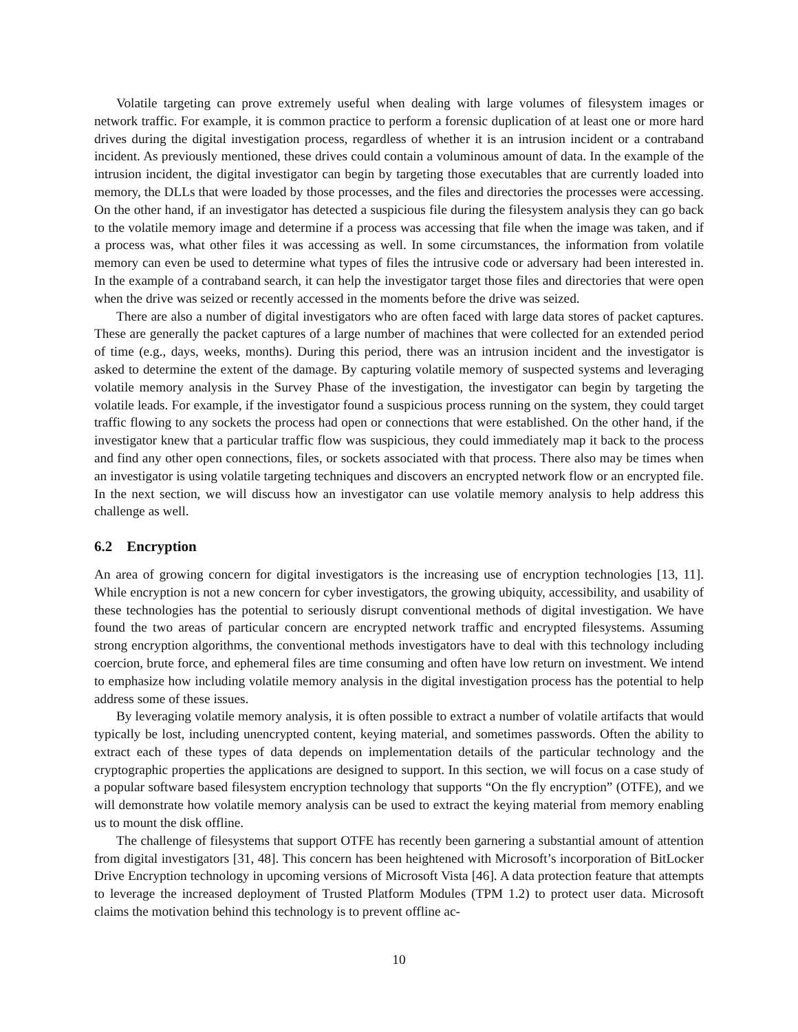Volatile targeting can prove extremely useful when dealing with large volumes of filesystem images or network traffic. For example, it is common practice to perform a forensic duplication of at least one or more hard drives during the digital investigation process, regardless of whether it is an intrusion incident or a contraband incident. As previously mentioned, these drives could contain a voluminous amount of data. In the example of the intrusion incident, the digital investigator can begin by targeting those executables that are currently loaded into memory, the DLLs that were loaded by those processes, and the files and directories the processes were accessing. On the other hand, if an investigator has detected a suspicious file during the filesystem analysis they can go back to the volatile memory image and determine if a process was accessing that file when the image was taken, and if a process was, what other files it was accessing as well. In some circumstances, the information from volatile memory can even be used to determine what types of files the intrusive code or adversary had been interested in. In the example of a contraband search, it can help the investigator target those files and directories that were open when the drive was seized or recently accessed in the moments before the drive was seized.
There are also a number of digital investigators who are often faced with large data stores of packet captures. These are generally the packet captures of a large number of machines that were collected for an extended period of time (e.g., days, weeks, months). During this period, there was an intrusion incident and the investigator is asked to determine the extent of the damage. By capturing volatile memory of suspected systems and leveraging volatile memory analysis in the Survey Phase of the investigation, the investigator can begin by targeting the volatile leads. For example, if the investigator found a suspicious process running on the system, they could target traffic flowing to any sockets the process had open or connections that were established. On the other hand, if the investigator knew that a particular traffic flow was suspicious, they could immediately map it back to the process and find any other open connections, files, or sockets associated with that process. There also may be times when an investigator is using volatile targeting techniques and discovers an encrypted network flow or an encrypted file. In the next section, we will discuss how an investigator can use volatile memory analysis to help address this challenge as well.
6.2 Encryption
An area of growing concern for digital investigators is the increasing use of encryption technologies [13, 11]. While encryption is not a new concern for cyber investigators, the growing ubiquity, accessibility, and usability of these technologies has the potential to seriously disrupt conventional methods of digital investigation. We have found the two areas of particular concern are encrypted network traffic and encrypted filesystems. Assuming strong encryption algorithms, the conventional methods investigators have to deal with this technology including coercion, brute force, and ephemeral files are time consuming and often have low return on investment. We intend to emphasize how including volatile memory analysis in the digital investigation process has the potential to help address some of these issues.
By leveraging volatile memory analysis, it is often possible to extract a number of volatile artifacts that would typically be lost, including unencrypted content, keying material, and sometimes passwords. Often the ability to extract each of these types of data depends on implementation details of the particular technology and the cryptographic properties the applications are designed to support. In this section, we will focus on a case study of a popular software based filesystem encryption technology that supports “On the fly encryption” (OTFE), and we will demonstrate how volatile memory analysis can be used to extract the keying material from memory enabling us to mount the disk offline.
The challenge of filesystems that support OTFE has recently been garnering a substantial amount of attention from digital investigators [31, 48]. This concern has been heightened with Microsoft’s incorporation of BitLocker Drive Encryption technology in upcoming versions of Microsoft Vista [46]. A data protection feature that attempts to leverage the increased deployment of Trusted Platform Modules (TPM 1.2) to protect user data. Microsoft claims the motivation behind this technology is to prevent offline ac-
10